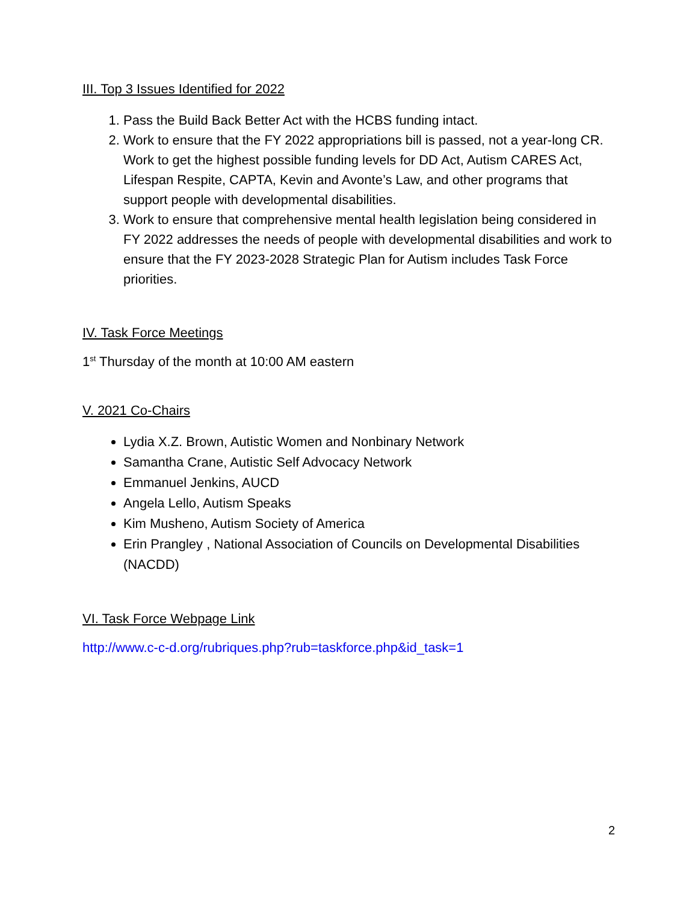III. Top 3 Issues Identified for 2022
1. Pass the Build Back Better Act with the HCBS funding intact.
2. Work to ensure that the FY 2022 appropriations bill is passed, not a year-long CR. Work to get the highest possible funding levels for DD Act, Autism CARES Act, Lifespan Respite, CAPTA, Kevin and Avonte’s Law, and other programs that support people with developmental disabilities.
3. Work to ensure that comprehensive mental health legislation being considered in FY 2022 addresses the needs of people with developmental disabilities and work to ensure that the FY 2023-2028 Strategic Plan for Autism includes Task Force priorities.
IV. Task Force Meetings
1<sup>st</sup> Thursday of the month at 10:00 AM eastern
V. 2021 Co-Chairs
Lydia X.Z. Brown, Autistic Women and Nonbinary Network
Samantha Crane, Autistic Self Advocacy Network
Emmanuel Jenkins, AUCD
Angela Lello, Autism Speaks
Kim Musheno, Autism Society of America
Erin Prangley , National Association of Councils on Developmental Disabilities (NACDD)
VI. Task Force Webpage Link
http://www.c-c-d.org/rubriques.php?rub=taskforce.php&id_task=1
2